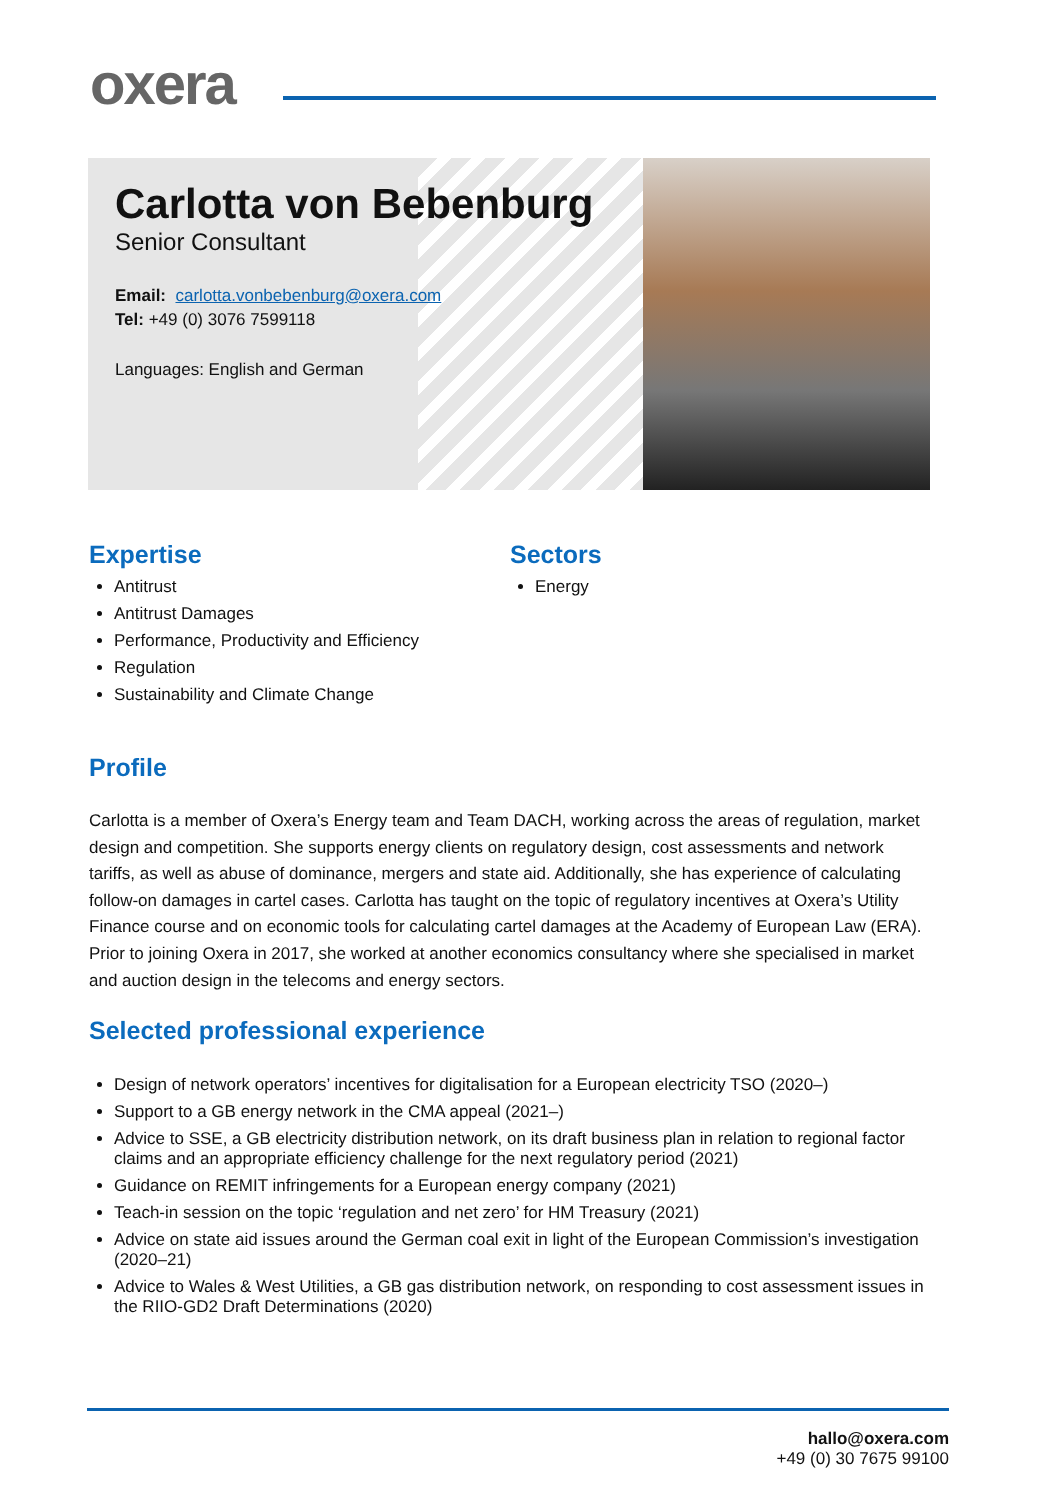oxera
Carlotta von Bebenburg
Senior Consultant
Email: carlotta.vonbebenburg@oxera.com
Tel: +49 (0) 3076 7599118
Languages: English and German
Expertise
Antitrust
Antitrust Damages
Performance, Productivity and Efficiency
Regulation
Sustainability and Climate Change
Sectors
Energy
Profile
Carlotta is a member of Oxera’s Energy team and Team DACH, working across the areas of regulation, market design and competition. She supports energy clients on regulatory design, cost assessments and network tariffs, as well as abuse of dominance, mergers and state aid. Additionally, she has experience of calculating follow-on damages in cartel cases. Carlotta has taught on the topic of regulatory incentives at Oxera’s Utility Finance course and on economic tools for calculating cartel damages at the Academy of European Law (ERA). Prior to joining Oxera in 2017, she worked at another economics consultancy where she specialised in market and auction design in the telecoms and energy sectors.
Selected professional experience
Design of network operators’ incentives for digitalisation for a European electricity TSO (2020–)
Support to a GB energy network in the CMA appeal (2021–)
Advice to SSE, a GB electricity distribution network, on its draft business plan in relation to regional factor claims and an appropriate efficiency challenge for the next regulatory period (2021)
Guidance on REMIT infringements for a European energy company (2021)
Teach-in session on the topic ‘regulation and net zero’ for HM Treasury (2021)
Advice on state aid issues around the German coal exit in light of the European Commission’s investigation (2020–21)
Advice to Wales & West Utilities, a GB gas distribution network, on responding to cost assessment issues in the RIIO-GD2 Draft Determinations (2020)
hallo@oxera.com
+49 (0) 30 7675 99100